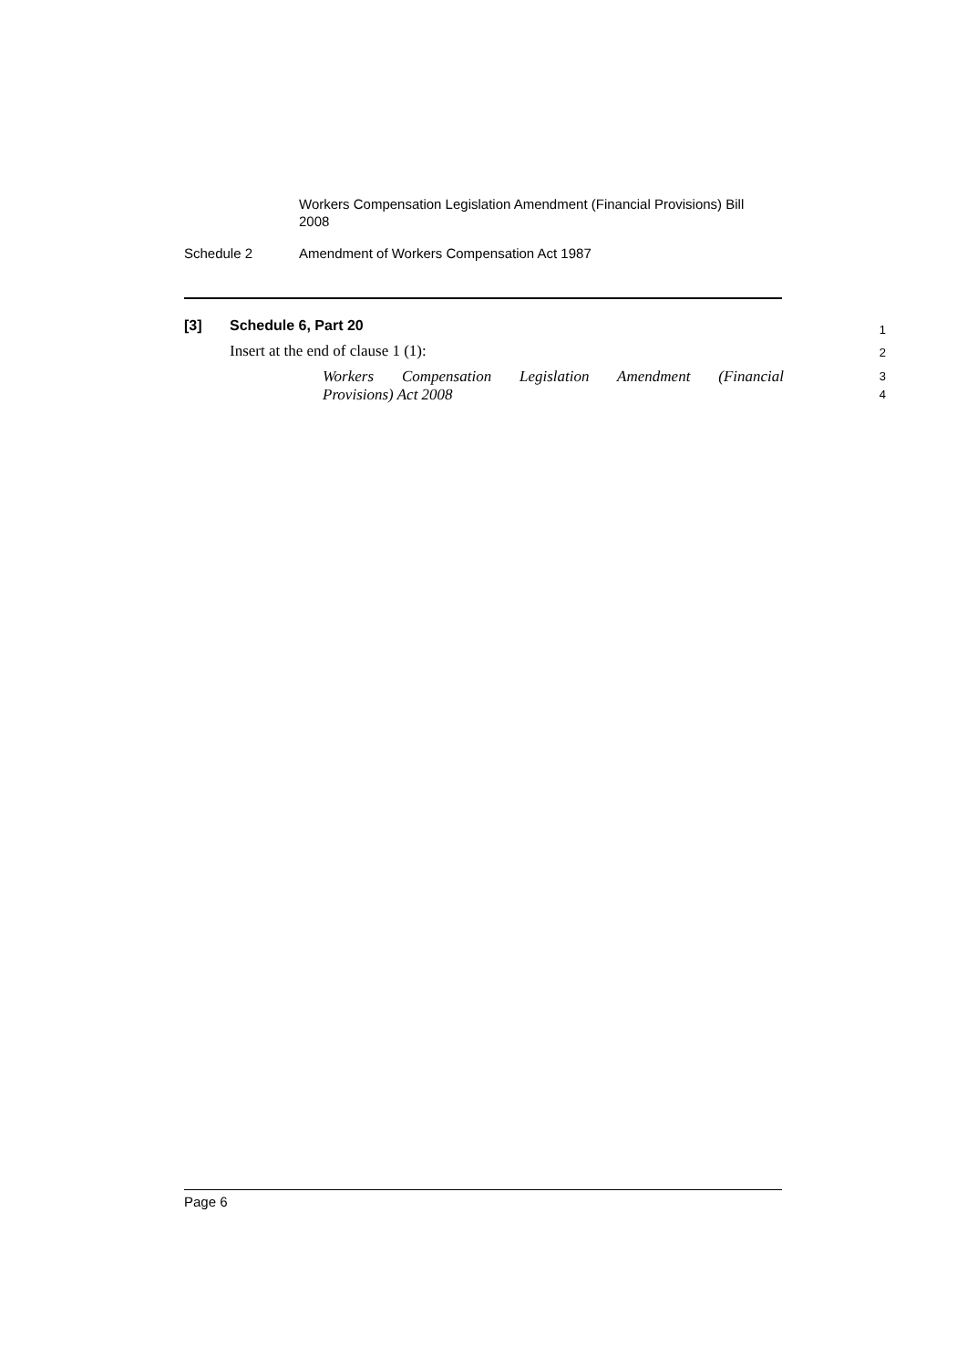Workers Compensation Legislation Amendment (Financial Provisions) Bill 2008
Schedule 2 Amendment of Workers Compensation Act 1987
[3] Schedule 6, Part 20 1
Insert at the end of clause 1 (1): 2
Workers Compensation Legislation Amendment (Financial Provisions) Act 2008 3
4
Page 6